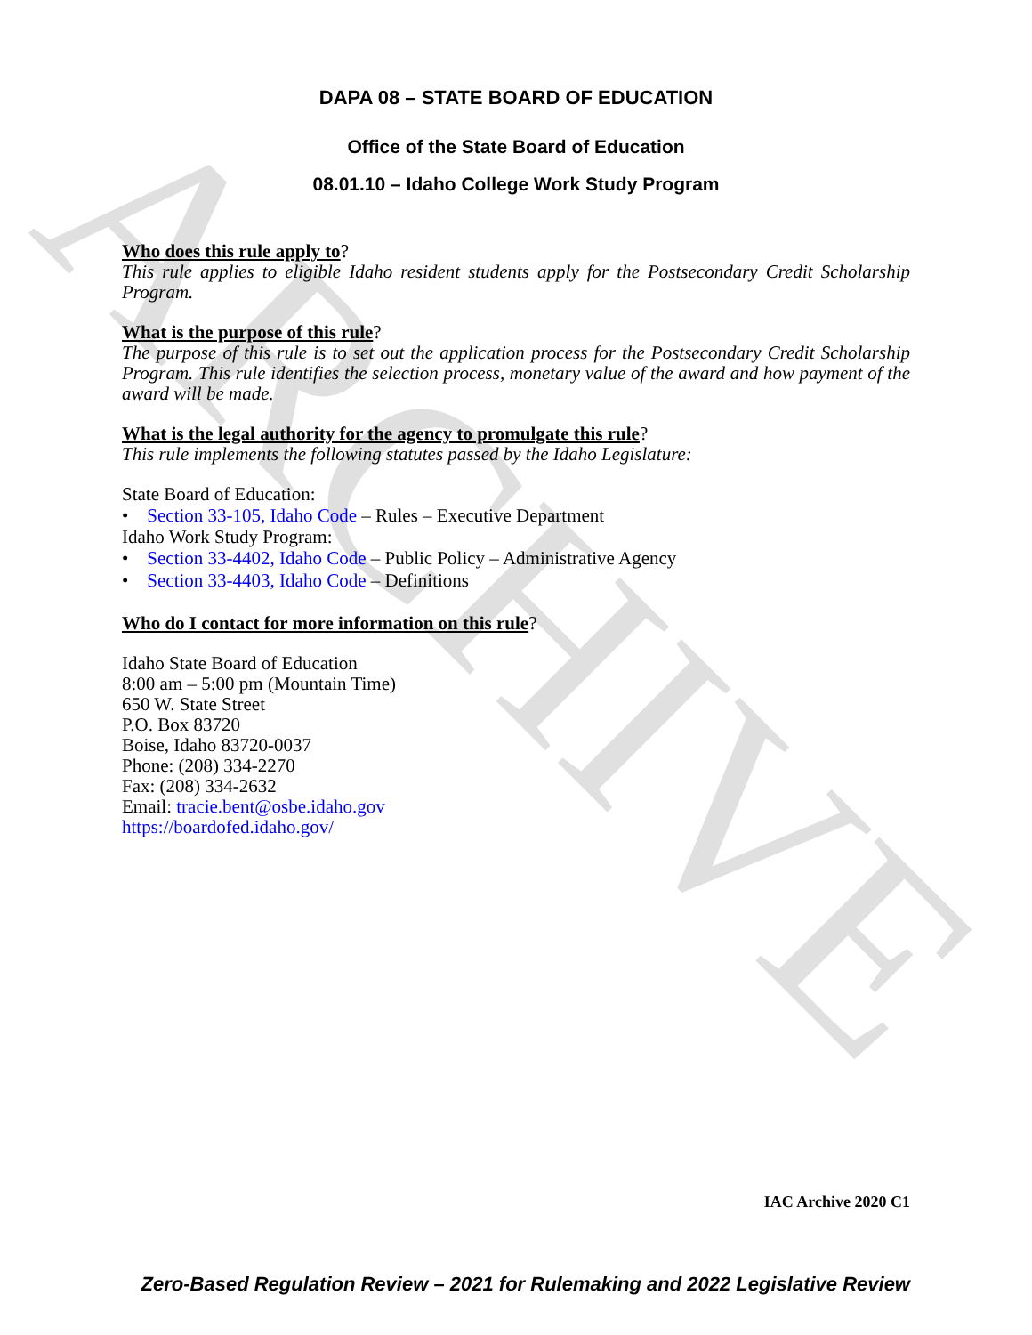ARCHIVE
DAPA 08 – STATE BOARD OF EDUCATION
Office of the State Board of Education
08.01.10 – Idaho College Work Study Program
Who does this rule apply to?
This rule applies to eligible Idaho resident students apply for the Postsecondary Credit Scholarship Program.
What is the purpose of this rule?
The purpose of this rule is to set out the application process for the Postsecondary Credit Scholarship Program. This rule identifies the selection process, monetary value of the award and how payment of the award will be made.
What is the legal authority for the agency to promulgate this rule?
This rule implements the following statutes passed by the Idaho Legislature:
State Board of Education:
• Section 33-105, Idaho Code – Rules – Executive Department
Idaho Work Study Program:
• Section 33-4402, Idaho Code – Public Policy – Administrative Agency
• Section 33-4403, Idaho Code – Definitions
Who do I contact for more information on this rule?
Idaho State Board of Education
8:00 am – 5:00 pm (Mountain Time)
650 W. State Street
P.O. Box 83720
Boise, Idaho 83720-0037
Phone: (208) 334-2270
Fax: (208) 334-2632
Email: tracie.bent@osbe.idaho.gov
https://boardofed.idaho.gov/
IAC Archive 2020 C1
Zero-Based Regulation Review – 2021 for Rulemaking and 2022 Legislative Review